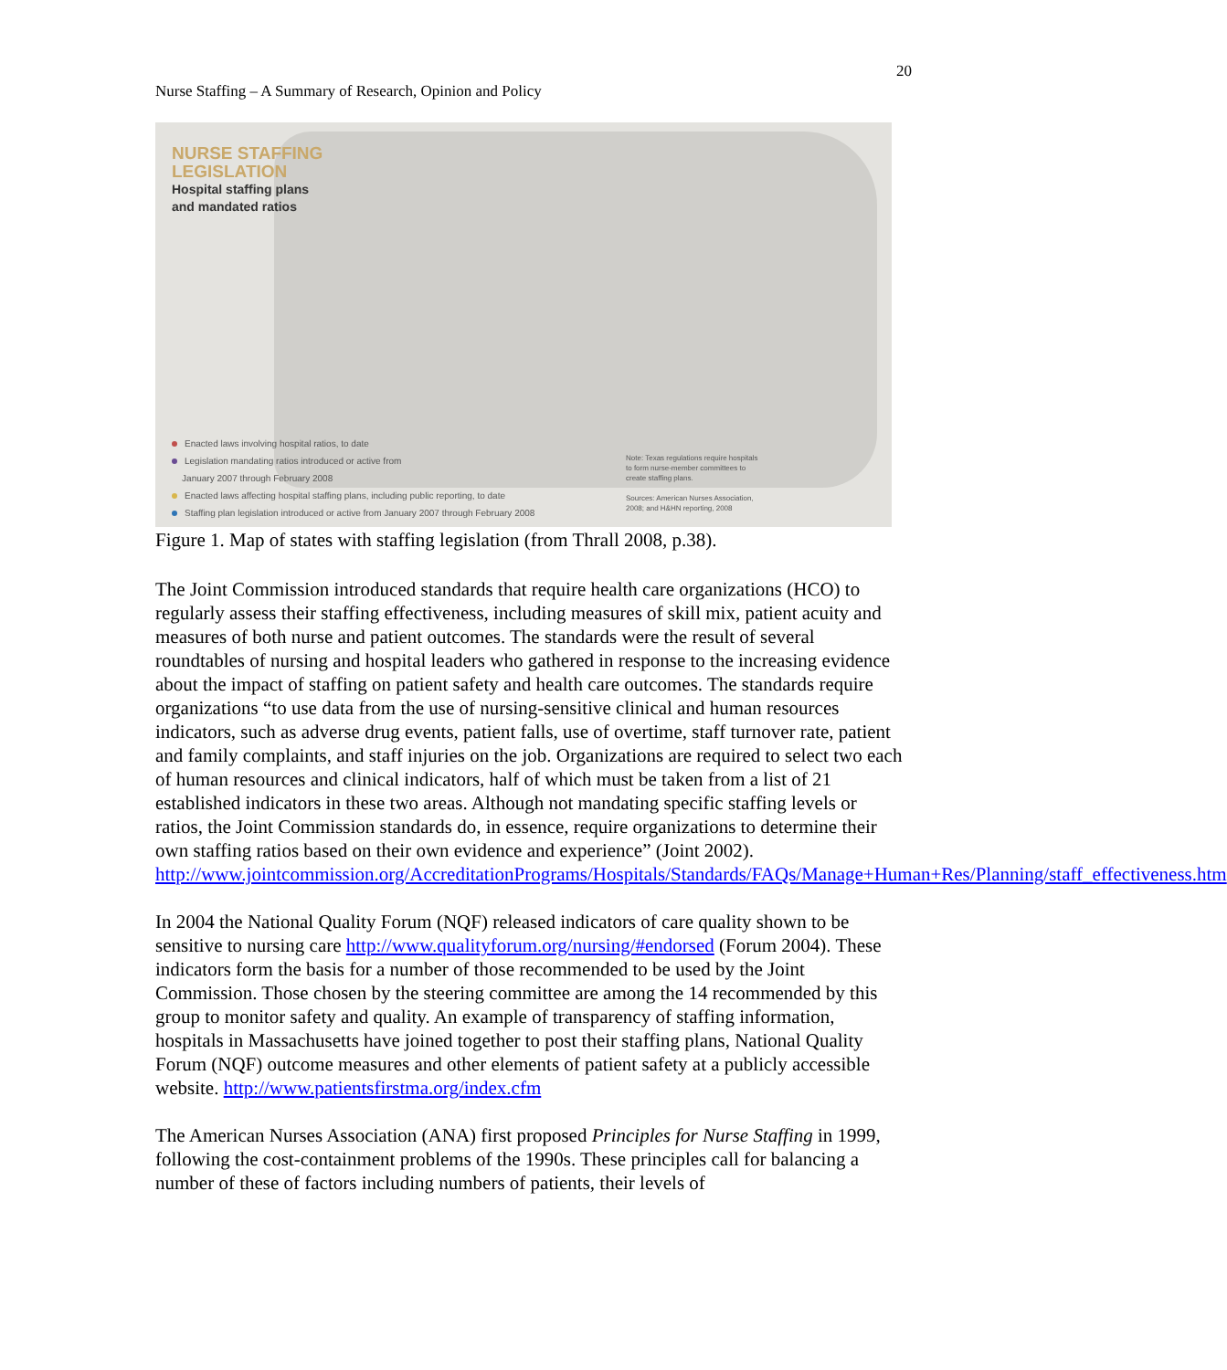20
Nurse Staffing – A Summary of Research, Opinion and Policy
NURSE STAFFING
LEGISLATION
Hospital staffing plans
and mandated ratios
Enacted laws involving hospital ratios, to date
Legislation mandating ratios introduced or active from
January 2007 through February 2008
Enacted laws affecting hospital staffing plans, including public reporting, to date
Staffing plan legislation introduced or active from January 2007 through February 2008
Note: Texas regulations require hospitals
to form nurse-member committees to
create staffing plans.
Sources: American Nurses Association,
2008; and H&HN reporting, 2008
Figure 1. Map of states with staffing legislation (from Thrall 2008, p.38).
The Joint Commission introduced standards that require health care organizations (HCO) to regularly assess their staffing effectiveness, including measures of skill mix, patient acuity and measures of both nurse and patient outcomes. The standards were the result of several roundtables of nursing and hospital leaders who gathered in response to the increasing evidence about the impact of staffing on patient safety and health care outcomes. The standards require organizations “to use data from the use of nursing-sensitive clinical and human resources indicators, such as adverse drug events, patient falls, use of overtime, staff turnover rate, patient and family complaints, and staff injuries on the job. Organizations are required to select two each of human resources and clinical indicators, half of which must be taken from a list of 21 established indicators in these two areas. Although not mandating specific staffing levels or ratios, the Joint Commission standards do, in essence, require organizations to determine their own staffing ratios based on their own evidence and experience” (Joint 2002). http://www.jointcommission.org/AccreditationPrograms/Hospitals/Standards/FAQs/Manage+Human+Res/Planning/staff_effectiveness.htm
In 2004 the National Quality Forum (NQF) released indicators of care quality shown to be sensitive to nursing care http://www.qualityforum.org/nursing/#endorsed (Forum 2004). These indicators form the basis for a number of those recommended to be used by the Joint Commission. Those chosen by the steering committee are among the 14 recommended by this group to monitor safety and quality. An example of transparency of staffing information, hospitals in Massachusetts have joined together to post their staffing plans, National Quality Forum (NQF) outcome measures and other elements of patient safety at a publicly accessible website. http://www.patientsfirstma.org/index.cfm
The American Nurses Association (ANA) first proposed Principles for Nurse Staffing in 1999, following the cost-containment problems of the 1990s. These principles call for balancing a number of these of factors including numbers of patients, their levels of